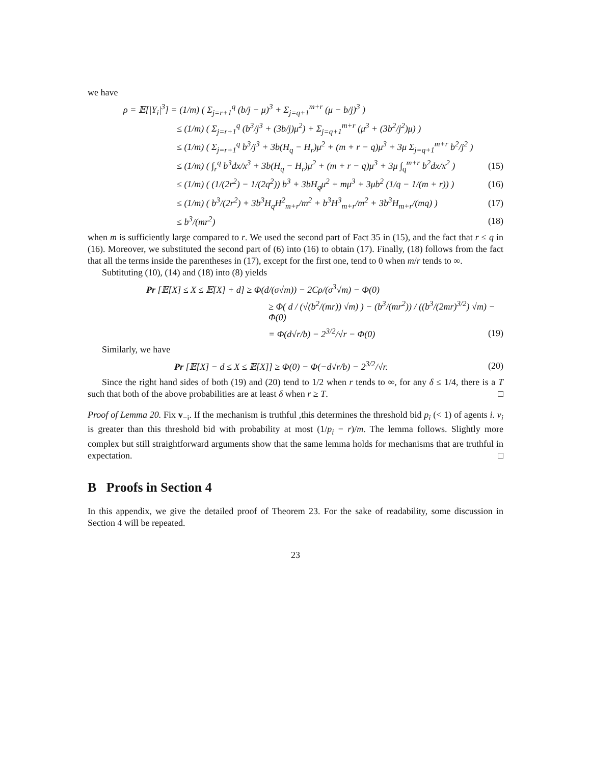we have
ρ = 𝔼[|Y<sub>i</sub>|<sup>3</sup>] = (1/m) ( Σ<sub>j=r+1</sub><sup>q</sup> (b/j − μ)<sup>3</sup> + Σ<sub>j=q+1</sub><sup>m+r</sup> (μ − b/j)<sup>3</sup> )
≤ (1/m) ( Σ<sub>j=r+1</sub><sup>q</sup> (b<sup>3</sup>/j<sup>3</sup> + (3b/j)μ<sup>2</sup>) + Σ<sub>j=q+1</sub><sup>m+r</sup> (μ<sup>3</sup> + (3b<sup>2</sup>/j<sup>2</sup>)μ) )
≤ (1/m) ( Σ<sub>j=r+1</sub><sup>q</sup> b<sup>3</sup>/j<sup>3</sup> + 3b(H<sub>q</sub> − H<sub>r</sub>)μ<sup>2</sup> + (m + r − q)μ<sup>3</sup> + 3μ Σ<sub>j=q+1</sub><sup>m+r</sup> b<sup>2</sup>/j<sup>2</sup> )
≤ (1/m) ( ∫<sub>r</sub><sup>q</sup> b<sup>3</sup>dx/x<sup>3</sup> + 3b(H<sub>q</sub> − H<sub>r</sub>)μ<sup>2</sup> + (m + r − q)μ<sup>3</sup> + 3μ ∫<sub>q</sub><sup>m+r</sup> b<sup>2</sup>dx/x<sup>2</sup> ) (15)
≤ (1/m) ( (1/(2r<sup>2</sup>) − 1/(2q<sup>2</sup>)) b<sup>3</sup> + 3bH<sub>q</sub>μ<sup>2</sup> + mμ<sup>3</sup> + 3μb<sup>2</sup> (1/q − 1/(m + r)) ) (16)
≤ (1/m) ( b<sup>3</sup>/(2r<sup>2</sup>) + 3b<sup>3</sup>H<sub>q</sub>H<sup>2</sup><sub>m+r</sub>/m<sup>2</sup> + b<sup>3</sup>H<sup>3</sup><sub>m+r</sub>/m<sup>2</sup> + 3b<sup>3</sup>H<sub>m+r</sub>/(mq) ) (17)
≤ b<sup>3</sup>/(mr<sup>2</sup>) (18)
when m is sufficiently large compared to r. We used the second part of Fact 35 in (15), and the fact that r ≤ q in (16). Moreover, we substituted the second part of (6) into (16) to obtain (17). Finally, (18) follows from the fact that all the terms inside the parentheses in (17), except for the first one, tend to 0 when m/r tends to ∞.
Subtituting (10), (14) and (18) into (8) yields
Pr [𝔼[X] ≤ X ≤ 𝔼[X] + d] ≥ Φ(d/(σ√m)) − 2Cρ/(σ<sup>3</sup>√m) − Φ(0)
≥ Φ( d / (√(b<sup>2</sup>/(mr)) √m) ) − (b<sup>3</sup>/(mr<sup>2</sup>)) / ((b<sup>3</sup>/(2mr)<sup>3/2</sup>) √m) − Φ(0)
= Φ(d√r/b) − 2<sup>3/2</sup>/√r − Φ(0) (19)
Similarly, we have
Pr [𝔼[X] − d ≤ X ≤ 𝔼[X]] ≥ Φ(0) − Φ(−d√r/b) − 2<sup>3/2</sup>/√r. (20)
Since the right hand sides of both (19) and (20) tend to 1/2 when r tends to ∞, for any δ ≤ 1/4, there is a T such that both of the above probabilities are at least δ when r ≥ T. □
Proof of Lemma 20. Fix v<sub>−i</sub>. If the mechanism is truthful ,this determines the threshold bid p<sub>i</sub> (< 1) of agents i. v<sub>i</sub> is greater than this threshold bid with probability at most (1/p<sub>i</sub> − r)/m. The lemma follows. Slightly more complex but still straightforward arguments show that the same lemma holds for mechanisms that are truthful in expectation. □
B Proofs in Section 4
In this appendix, we give the detailed proof of Theorem 23. For the sake of readability, some discussion in Section 4 will be repeated.
23